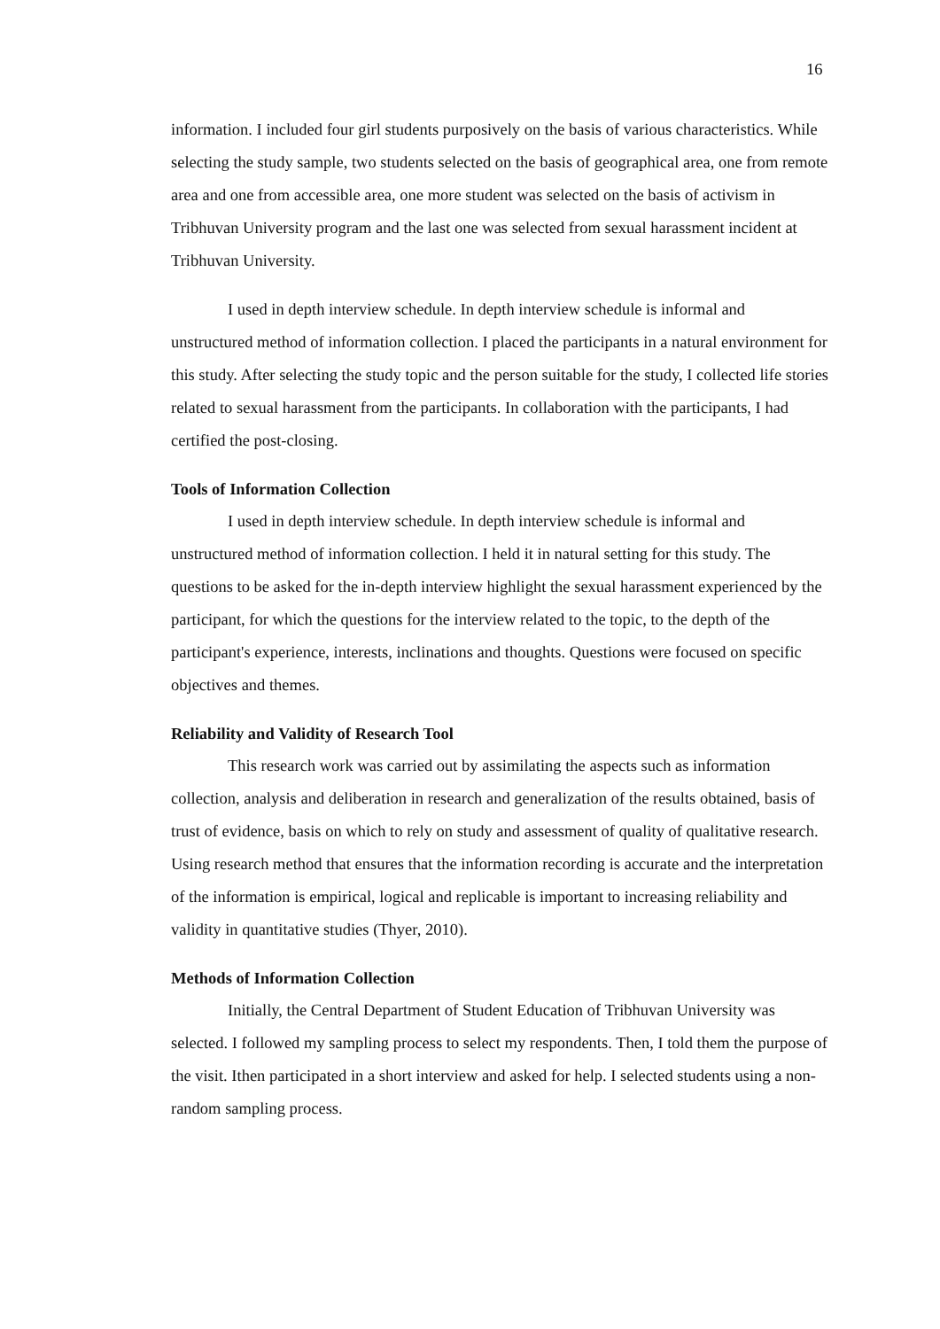16
information. I included four girl students purposively on the basis of various characteristics. While selecting the study sample, two students selected on the basis of geographical area, one from remote area and one from accessible area, one more student was selected on the basis of activism in Tribhuvan University program and the last one was selected from sexual harassment incident at Tribhuvan University.
I used in depth interview schedule. In depth interview schedule is informal and unstructured method of information collection. I placed the participants in a natural environment for this study. After selecting the study topic and the person suitable for the study, I collected life stories related to sexual harassment from the participants. In collaboration with the participants, I had certified the post-closing.
Tools of Information Collection
I used in depth interview schedule. In depth interview schedule is informal and unstructured method of information collection. I held it in natural setting for this study. The questions to be asked for the in-depth interview highlight the sexual harassment experienced by the participant, for which the questions for the interview related to the topic, to the depth of the participant's experience, interests, inclinations and thoughts. Questions were focused on specific objectives and themes.
Reliability and Validity of Research Tool
This research work was carried out by assimilating the aspects such as information collection, analysis and deliberation in research and generalization of the results obtained, basis of trust of evidence, basis on which to rely on study and assessment of quality of qualitative research. Using research method that ensures that the information recording is accurate and the interpretation of the information is empirical, logical and replicable is important to increasing reliability and validity in quantitative studies (Thyer, 2010).
Methods of Information Collection
Initially, the Central Department of Student Education of Tribhuvan University was selected. I followed my sampling process to select my respondents. Then, I told them the purpose of the visit. Ithen participated in a short interview and asked for help. I selected students using a non-random sampling process.